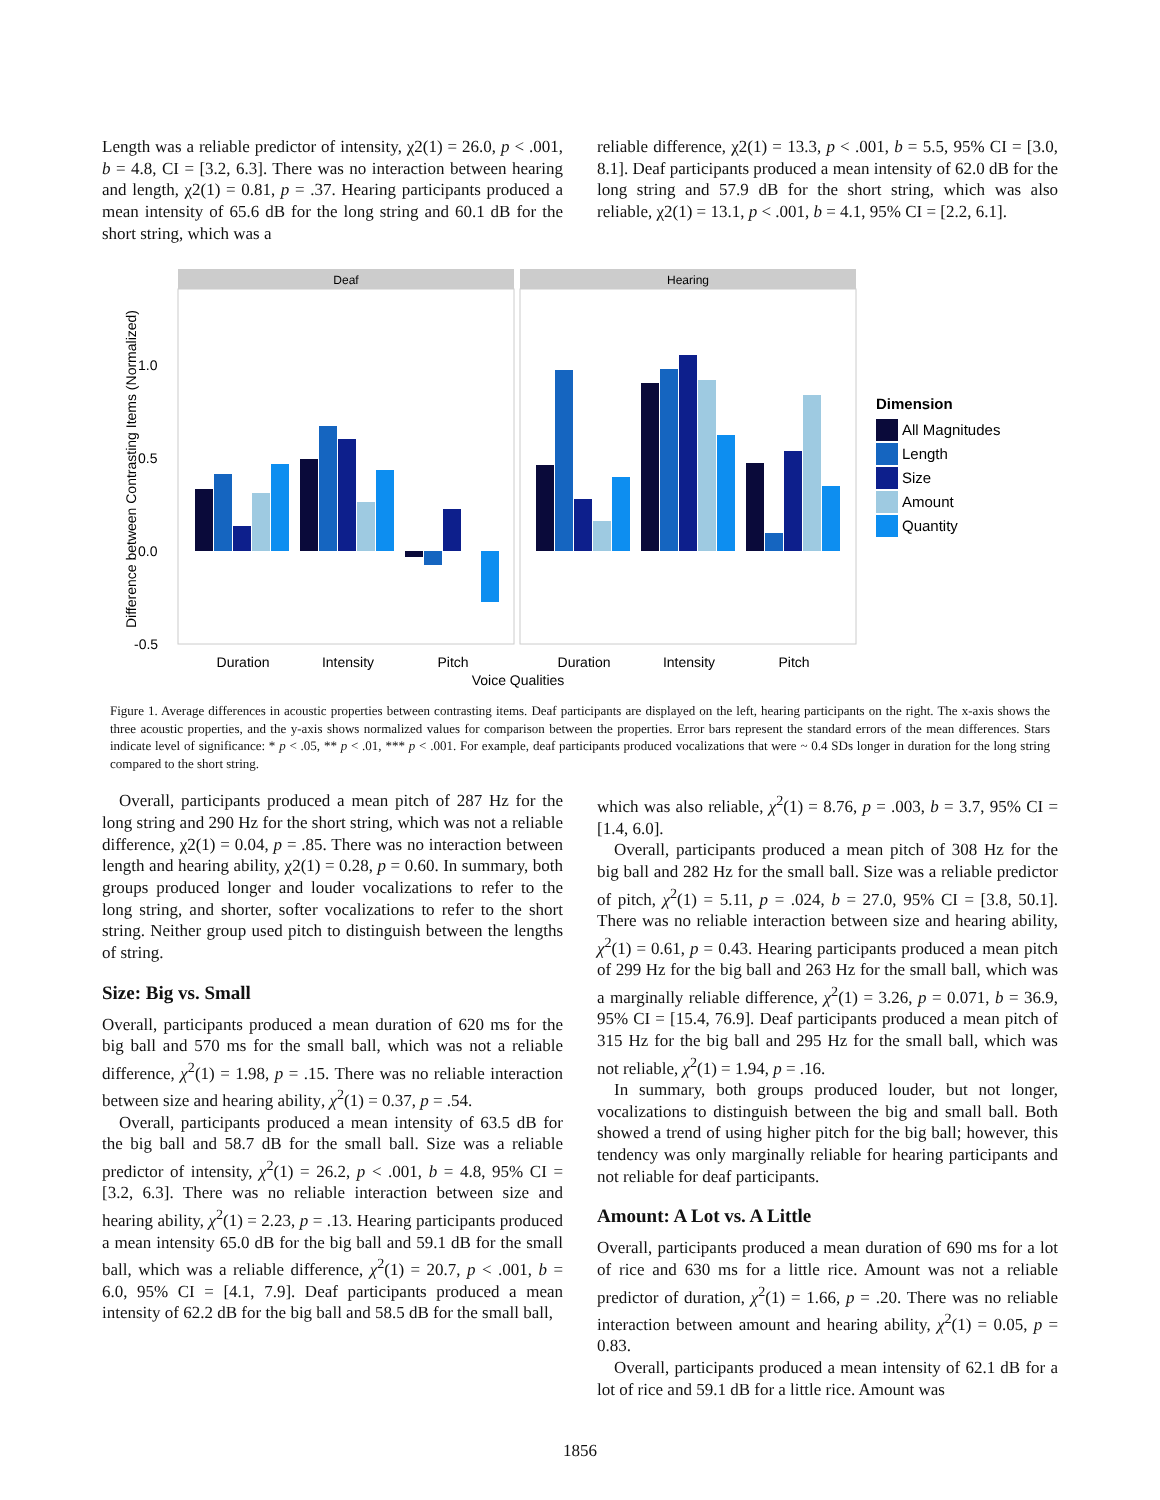Length was a reliable predictor of intensity, χ2(1) = 26.0, p < .001, b = 4.8, CI = [3.2, 6.3]. There was no interaction between hearing and length, χ2(1) = 0.81, p = .37. Hearing participants produced a mean intensity of 65.6 dB for the long string and 60.1 dB for the short string, which was a
reliable difference, χ2(1) = 13.3, p < .001, b = 5.5, 95% CI = [3.0, 8.1]. Deaf participants produced a mean intensity of 62.0 dB for the long string and 57.9 dB for the short string, which was also reliable, χ2(1) = 13.1, p < .001, b = 4.1, 95% CI = [2.2, 6.1].
Deaf
Hearing
1.0
0.5
0.0
-0.5
Duration
Intensity
Pitch
Duration
Intensity
Pitch
Voice Qualities
Difference between Contrasting Items (Normalized)
Dimension
All Magnitudes
Length
Size
Amount
Quantity
Figure 1. Average differences in acoustic properties between contrasting items. Deaf participants are displayed on the left, hearing participants on the right. The x-axis shows the three acoustic properties, and the y-axis shows normalized values for comparison between the properties. Error bars represent the standard errors of the mean differences. Stars indicate level of significance: * p < .05, ** p < .01, *** p < .001. For example, deaf participants produced vocalizations that were ~ 0.4 SDs longer in duration for the long string compared to the short string.
Overall, participants produced a mean pitch of 287 Hz for the long string and 290 Hz for the short string, which was not a reliable difference, χ2(1) = 0.04, p = .85. There was no interaction between length and hearing ability, χ2(1) = 0.28, p = 0.60. In summary, both groups produced longer and louder vocalizations to refer to the long string, and shorter, softer vocalizations to refer to the short string. Neither group used pitch to distinguish between the lengths of string.
Size: Big vs. Small
Overall, participants produced a mean duration of 620 ms for the big ball and 570 ms for the small ball, which was not a reliable difference, χ<sup>2</sup>(1) = 1.98, p = .15. There was no reliable interaction between size and hearing ability, χ<sup>2</sup>(1) = 0.37, p = .54.
Overall, participants produced a mean intensity of 63.5 dB for the big ball and 58.7 dB for the small ball. Size was a reliable predictor of intensity, χ<sup>2</sup>(1) = 26.2, p < .001, b = 4.8, 95% CI = [3.2, 6.3]. There was no reliable interaction between size and hearing ability, χ<sup>2</sup>(1) = 2.23, p = .13. Hearing participants produced a mean intensity 65.0 dB for the big ball and 59.1 dB for the small ball, which was a reliable difference, χ<sup>2</sup>(1) = 20.7, p < .001, b = 6.0, 95% CI = [4.1, 7.9]. Deaf participants produced a mean intensity of 62.2 dB for the big ball and 58.5 dB for the small ball,
which was also reliable, χ<sup>2</sup>(1) = 8.76, p = .003, b = 3.7, 95% CI = [1.4, 6.0].
Overall, participants produced a mean pitch of 308 Hz for the big ball and 282 Hz for the small ball. Size was a reliable predictor of pitch, χ<sup>2</sup>(1) = 5.11, p = .024, b = 27.0, 95% CI = [3.8, 50.1]. There was no reliable interaction between size and hearing ability, χ<sup>2</sup>(1) = 0.61, p = 0.43. Hearing participants produced a mean pitch of 299 Hz for the big ball and 263 Hz for the small ball, which was a marginally reliable difference, χ<sup>2</sup>(1) = 3.26, p = 0.071, b = 36.9, 95% CI = [15.4, 76.9]. Deaf participants produced a mean pitch of 315 Hz for the big ball and 295 Hz for the small ball, which was not reliable, χ<sup>2</sup>(1) = 1.94, p = .16.
In summary, both groups produced louder, but not longer, vocalizations to distinguish between the big and small ball. Both showed a trend of using higher pitch for the big ball; however, this tendency was only marginally reliable for hearing participants and not reliable for deaf participants.
Amount: A Lot vs. A Little
Overall, participants produced a mean duration of 690 ms for a lot of rice and 630 ms for a little rice. Amount was not a reliable predictor of duration, χ<sup>2</sup>(1) = 1.66, p = .20. There was no reliable interaction between amount and hearing ability, χ<sup>2</sup>(1) = 0.05, p = 0.83.
Overall, participants produced a mean intensity of 62.1 dB for a lot of rice and 59.1 dB for a little rice. Amount was
1856